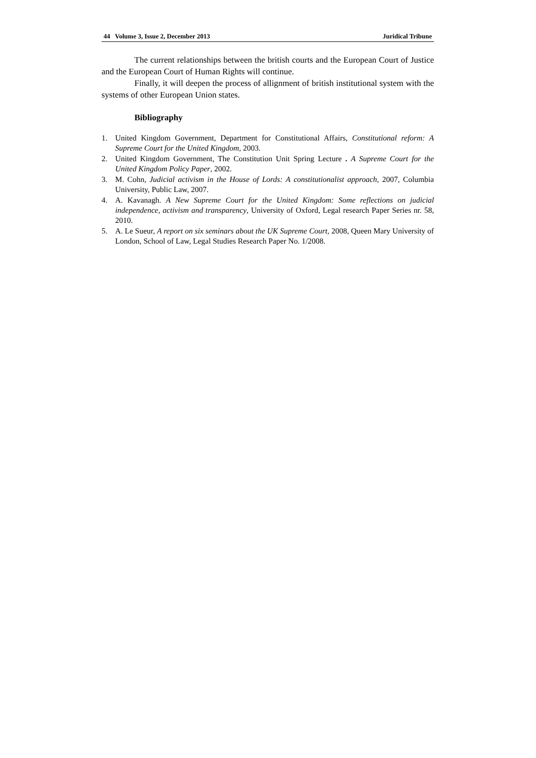44 Volume 3, Issue 2, December 2013 Juridical Tribune
The current relationships between the british courts and the European Court of Justice and the European Court of Human Rights will continue.
Finally, it will deepen the process of allignment of british institutional system with the systems of other European Union states.
Bibliography
1. United Kingdom Government, Department for Constitutional Affairs, Constitutional reform: A Supreme Court for the United Kingdom, 2003.
2. United Kingdom Government, The Constitution Unit Spring Lecture . A Supreme Court for the United Kingdom Policy Paper, 2002.
3. M. Cohn, Judicial activism in the House of Lords: A constitutionalist approach, 2007, Columbia University, Public Law, 2007.
4. A. Kavanagh. A New Supreme Court for the United Kingdom: Some reflections on judicial independence, activism and transparency, University of Oxford, Legal research Paper Series nr. 58, 2010.
5. A. Le Sueur, A report on six seminars about the UK Supreme Court, 2008, Queen Mary University of London, School of Law, Legal Studies Research Paper No. 1/2008.